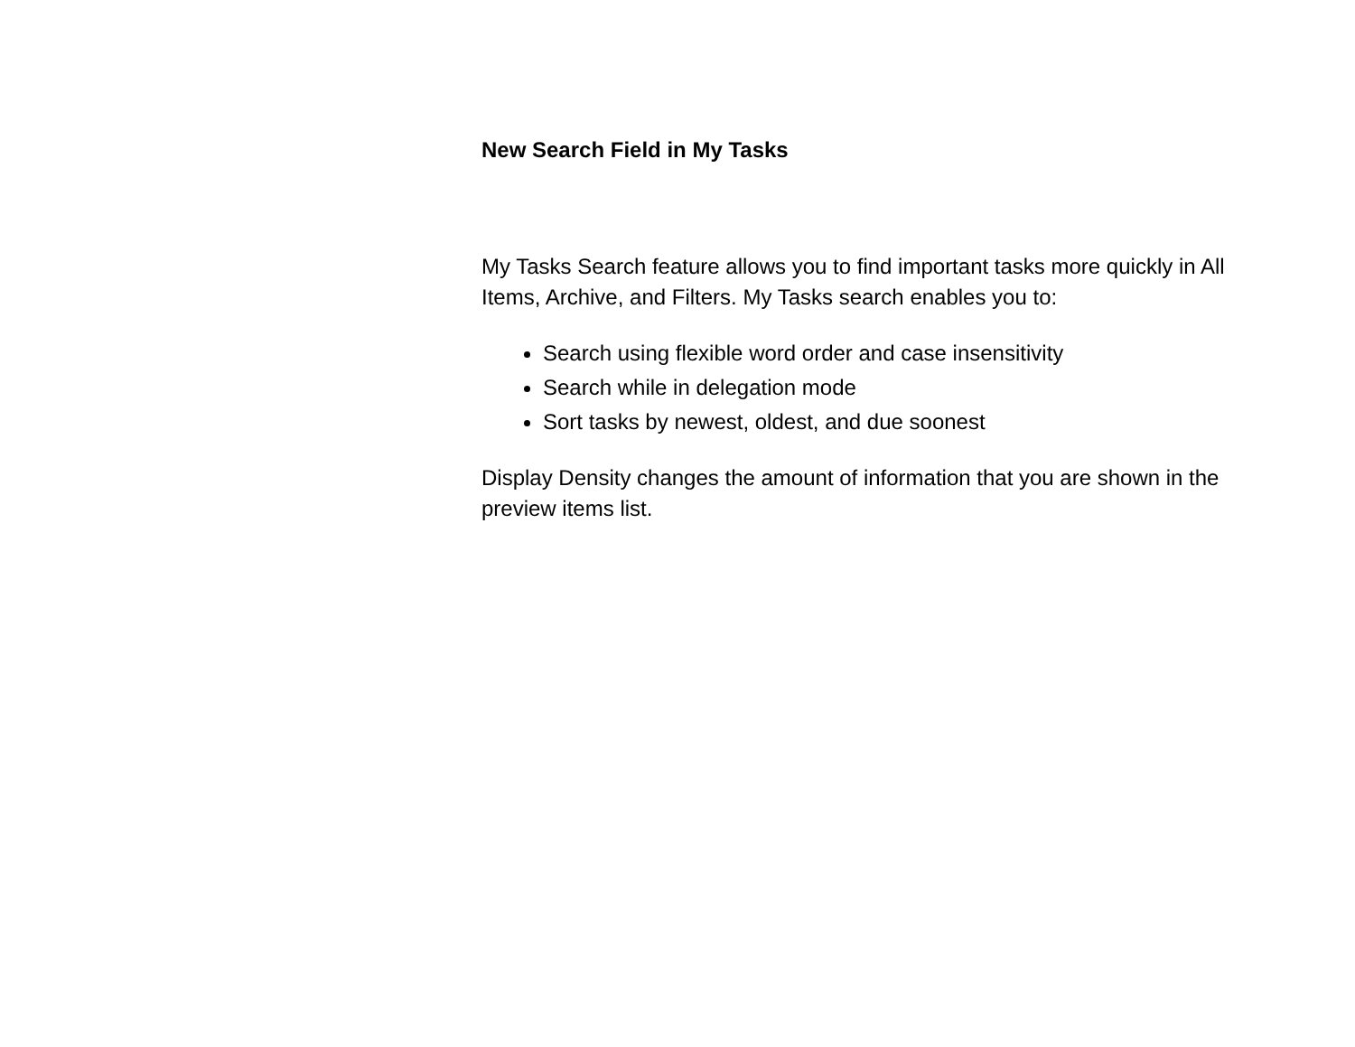New Search Field in My Tasks
My Tasks Search feature allows you to find important tasks more quickly in All Items, Archive, and Filters. My Tasks search enables you to:
Search using flexible word order and case insensitivity
Search while in delegation mode
Sort tasks by newest, oldest, and due soonest
Display Density changes the amount of information that you are shown in the preview items list.